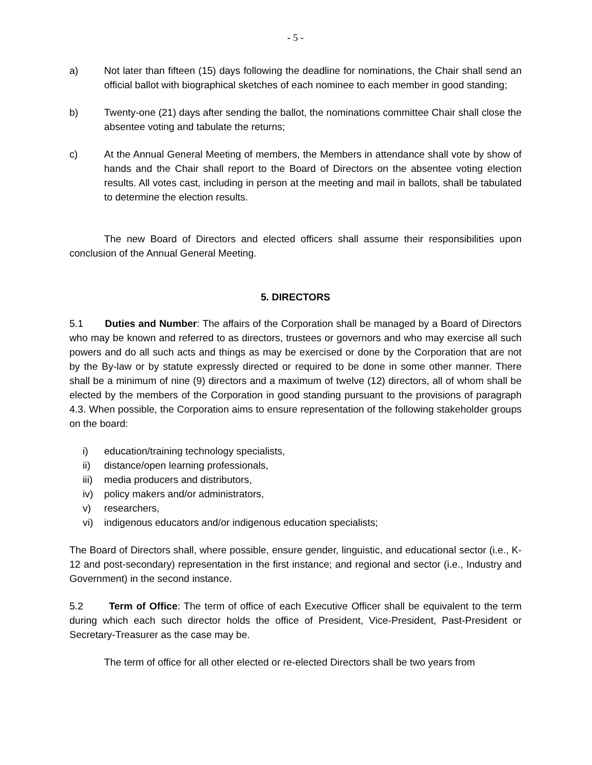- 5 -
a) Not later than fifteen (15) days following the deadline for nominations, the Chair shall send an official ballot with biographical sketches of each nominee to each member in good standing;
b) Twenty-one (21) days after sending the ballot, the nominations committee Chair shall close the absentee voting and tabulate the returns;
c) At the Annual General Meeting of members, the Members in attendance shall vote by show of hands and the Chair shall report to the Board of Directors on the absentee voting election results. All votes cast, including in person at the meeting and mail in ballots, shall be tabulated to determine the election results.
The new Board of Directors and elected officers shall assume their responsibilities upon conclusion of the Annual General Meeting.
5. DIRECTORS
5.1 Duties and Number: The affairs of the Corporation shall be managed by a Board of Directors who may be known and referred to as directors, trustees or governors and who may exercise all such powers and do all such acts and things as may be exercised or done by the Corporation that are not by the By-law or by statute expressly directed or required to be done in some other manner. There shall be a minimum of nine (9) directors and a maximum of twelve (12) directors, all of whom shall be elected by the members of the Corporation in good standing pursuant to the provisions of paragraph 4.3. When possible, the Corporation aims to ensure representation of the following stakeholder groups on the board:
i) education/training technology specialists,
ii) distance/open learning professionals,
iii) media producers and distributors,
iv) policy makers and/or administrators,
v) researchers,
vi) indigenous educators and/or indigenous education specialists;
The Board of Directors shall, where possible, ensure gender, linguistic, and educational sector (i.e., K-12 and post-secondary) representation in the first instance; and regional and sector (i.e., Industry and Government) in the second instance.
5.2 Term of Office: The term of office of each Executive Officer shall be equivalent to the term during which each such director holds the office of President, Vice-President, Past-President or Secretary-Treasurer as the case may be.
The term of office for all other elected or re-elected Directors shall be two years from